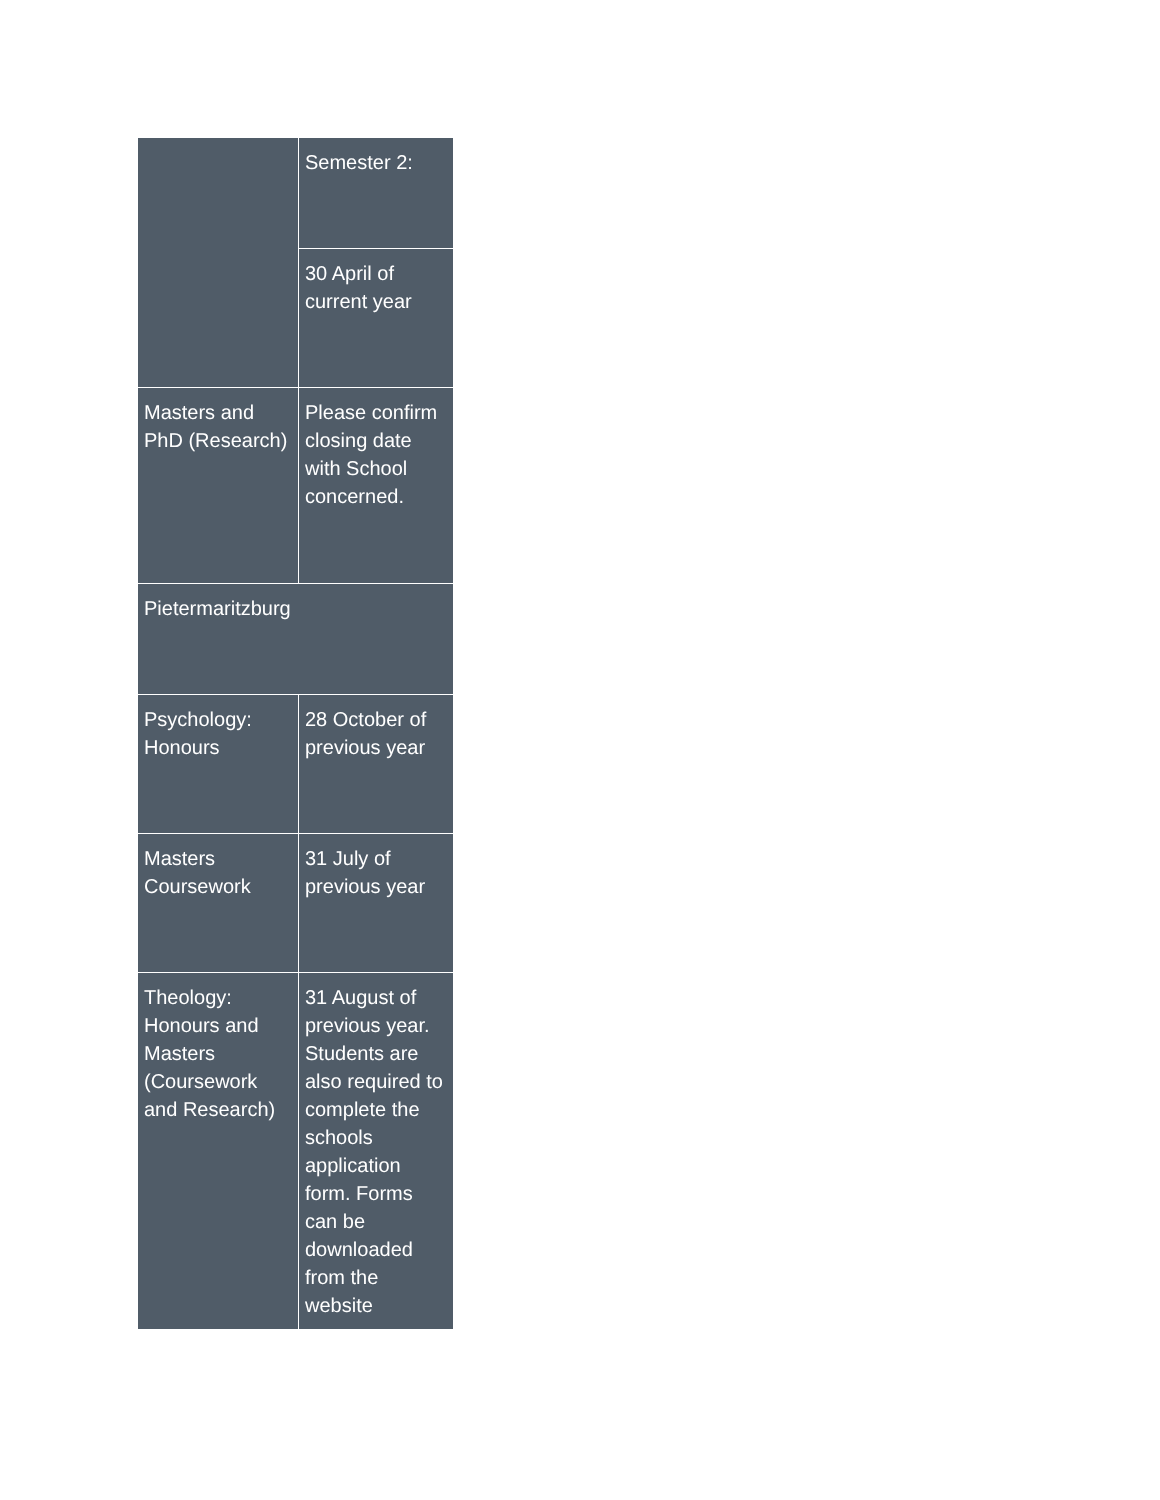| | Semester 2: |
| | 30 April of current year |
| Masters and PhD (Research) | Please confirm closing date with School concerned. |
| Pietermaritzburg | |
| Psychology: Honours | 28 October of previous year |
| Masters Coursework | 31 July of previous year |
| Theology: Honours and Masters (Coursework and Research) | 31 August of previous year. Students are also required to complete the schools application form. Forms can be downloaded from the website |